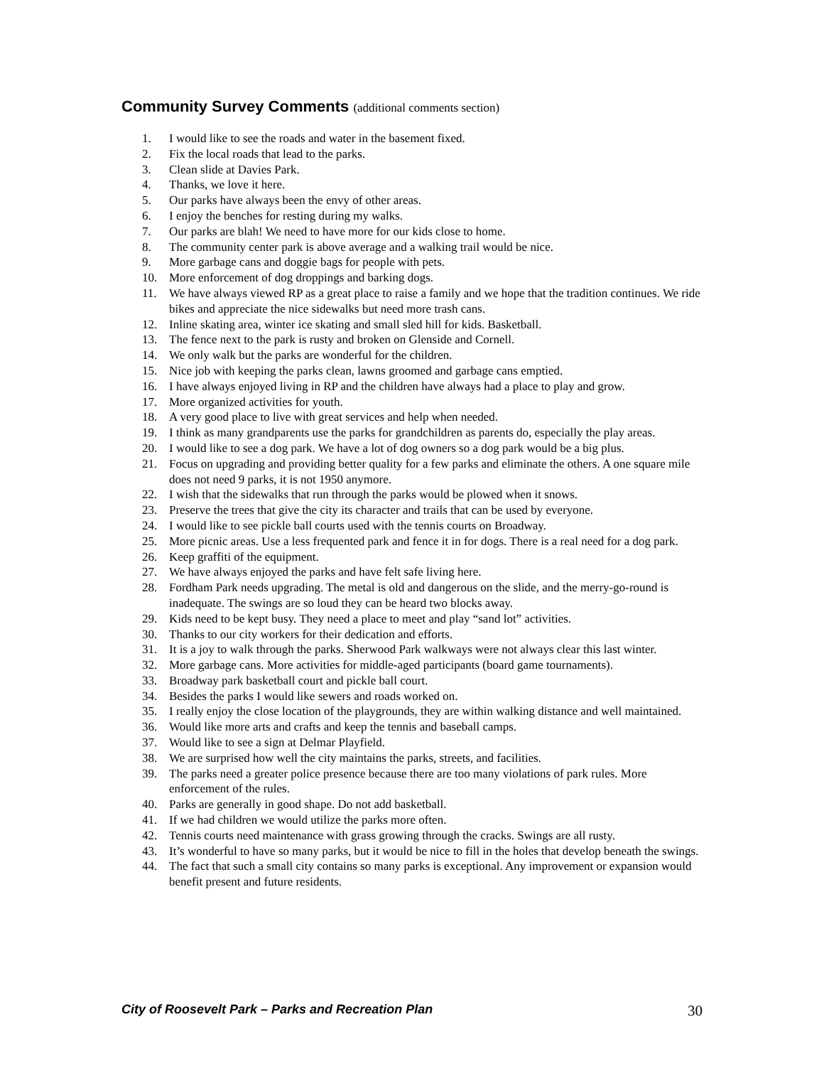Community Survey Comments (additional comments section)
1. I would like to see the roads and water in the basement fixed.
2. Fix the local roads that lead to the parks.
3. Clean slide at Davies Park.
4. Thanks, we love it here.
5. Our parks have always been the envy of other areas.
6. I enjoy the benches for resting during my walks.
7. Our parks are blah! We need to have more for our kids close to home.
8. The community center park is above average and a walking trail would be nice.
9. More garbage cans and doggie bags for people with pets.
10. More enforcement of dog droppings and barking dogs.
11. We have always viewed RP as a great place to raise a family and we hope that the tradition continues. We ride bikes and appreciate the nice sidewalks but need more trash cans.
12. Inline skating area, winter ice skating and small sled hill for kids. Basketball.
13. The fence next to the park is rusty and broken on Glenside and Cornell.
14. We only walk but the parks are wonderful for the children.
15. Nice job with keeping the parks clean, lawns groomed and garbage cans emptied.
16. I have always enjoyed living in RP and the children have always had a place to play and grow.
17. More organized activities for youth.
18. A very good place to live with great services and help when needed.
19. I think as many grandparents use the parks for grandchildren as parents do, especially the play areas.
20. I would like to see a dog park. We have a lot of dog owners so a dog park would be a big plus.
21. Focus on upgrading and providing better quality for a few parks and eliminate the others. A one square mile does not need 9 parks, it is not 1950 anymore.
22. I wish that the sidewalks that run through the parks would be plowed when it snows.
23. Preserve the trees that give the city its character and trails that can be used by everyone.
24. I would like to see pickle ball courts used with the tennis courts on Broadway.
25. More picnic areas. Use a less frequented park and fence it in for dogs. There is a real need for a dog park.
26. Keep graffiti of the equipment.
27. We have always enjoyed the parks and have felt safe living here.
28. Fordham Park needs upgrading. The metal is old and dangerous on the slide, and the merry-go-round is inadequate. The swings are so loud they can be heard two blocks away.
29. Kids need to be kept busy. They need a place to meet and play “sand lot” activities.
30. Thanks to our city workers for their dedication and efforts.
31. It is a joy to walk through the parks. Sherwood Park walkways were not always clear this last winter.
32. More garbage cans. More activities for middle-aged participants (board game tournaments).
33. Broadway park basketball court and pickle ball court.
34. Besides the parks I would like sewers and roads worked on.
35. I really enjoy the close location of the playgrounds, they are within walking distance and well maintained.
36. Would like more arts and crafts and keep the tennis and baseball camps.
37. Would like to see a sign at Delmar Playfield.
38. We are surprised how well the city maintains the parks, streets, and facilities.
39. The parks need a greater police presence because there are too many violations of park rules. More enforcement of the rules.
40. Parks are generally in good shape. Do not add basketball.
41. If we had children we would utilize the parks more often.
42. Tennis courts need maintenance with grass growing through the cracks. Swings are all rusty.
43. It’s wonderful to have so many parks, but it would be nice to fill in the holes that develop beneath the swings.
44. The fact that such a small city contains so many parks is exceptional. Any improvement or expansion would benefit present and future residents.
City of Roosevelt Park – Parks and Recreation Plan 30